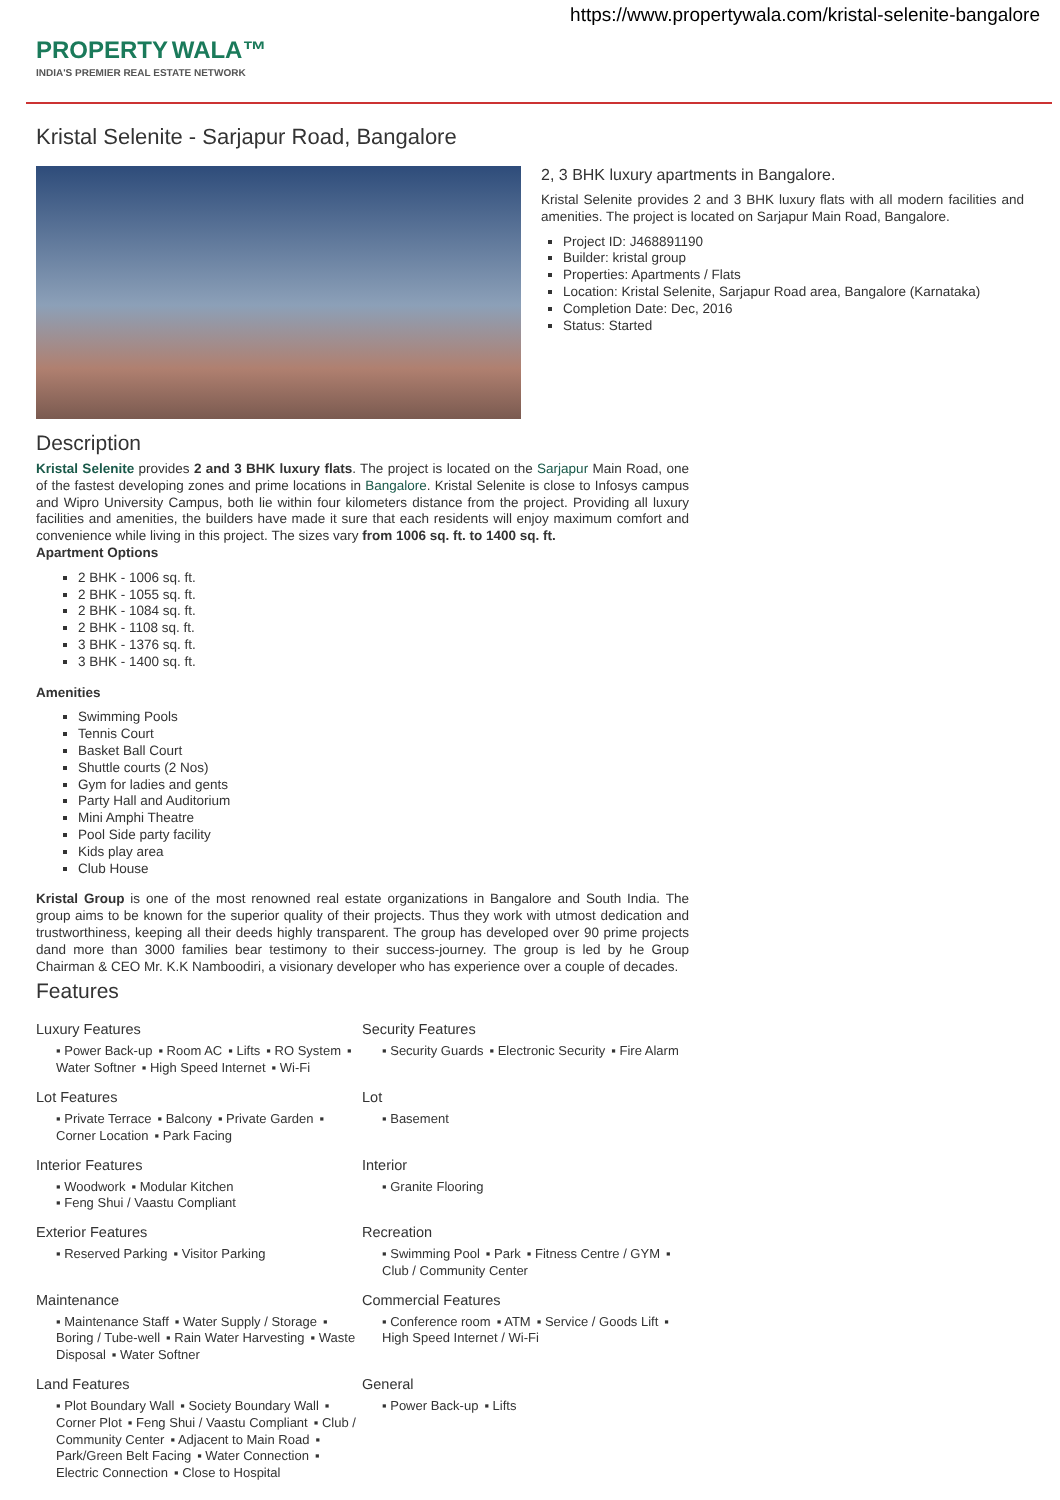https://www.propertywala.com/kristal-selenite-bangalore
PROPERTY WALA™
INDIA'S PREMIER REAL ESTATE NETWORK
Kristal Selenite - Sarjapur Road, Bangalore
2, 3 BHK luxury apartments in Bangalore.
Kristal Selenite provides 2 and 3 BHK luxury flats with all modern facilities and amenities. The project is located on Sarjapur Main Road, Bangalore.
Project ID: J468891190
Builder: kristal group
Properties: Apartments / Flats
Location: Kristal Selenite, Sarjapur Road area, Bangalore (Karnataka)
Completion Date: Dec, 2016
Status: Started
Description
Kristal Selenite provides 2 and 3 BHK luxury flats. The project is located on the Sarjapur Main Road, one of the fastest developing zones and prime locations in Bangalore. Kristal Selenite is close to Infosys campus and Wipro University Campus, both lie within four kilometers distance from the project. Providing all luxury facilities and amenities, the builders have made it sure that each residents will enjoy maximum comfort and convenience while living in this project. The sizes vary from 1006 sq. ft. to 1400 sq. ft.
Apartment Options
2 BHK - 1006 sq. ft.
2 BHK - 1055 sq. ft.
2 BHK - 1084 sq. ft.
2 BHK - 1108 sq. ft.
3 BHK - 1376 sq. ft.
3 BHK - 1400 sq. ft.
Amenities
Swimming Pools
Tennis Court
Basket Ball Court
Shuttle courts (2 Nos)
Gym for ladies and gents
Party Hall and Auditorium
Mini Amphi Theatre
Pool Side party facility
Kids play area
Club House
Kristal Group is one of the most renowned real estate organizations in Bangalore and South India. The group aims to be known for the superior quality of their projects. Thus they work with utmost dedication and trustworthiness, keeping all their deeds highly transparent. The group has developed over 90 prime projects dand more than 3000 families bear testimony to their success-journey. The group is led by he Group Chairman & CEO Mr. K.K Namboodiri, a visionary developer who has experience over a couple of decades.
Features
Luxury Features
▪ Power Back-up ▪ Room AC ▪ Lifts ▪ RO System ▪ Water Softner ▪ High Speed Internet ▪ Wi-Fi
Security Features
▪ Security Guards ▪ Electronic Security ▪ Fire Alarm
Lot Features
▪ Private Terrace ▪ Balcony ▪ Private Garden ▪ Corner Location ▪ Park Facing
Lot
▪ Basement
Interior Features
▪ Woodwork ▪ Modular Kitchen
▪ Feng Shui / Vaastu Compliant
Interior
▪ Granite Flooring
Exterior Features
▪ Reserved Parking ▪ Visitor Parking
Recreation
▪ Swimming Pool ▪ Park ▪ Fitness Centre / GYM ▪ Club / Community Center
Maintenance
▪ Maintenance Staff ▪ Water Supply / Storage ▪ Boring / Tube-well ▪ Rain Water Harvesting ▪ Waste Disposal ▪ Water Softner
Commercial Features
▪ Conference room ▪ ATM ▪ Service / Goods Lift ▪ High Speed Internet / Wi-Fi
Land Features
▪ Plot Boundary Wall ▪ Society Boundary Wall ▪ Corner Plot ▪ Feng Shui / Vaastu Compliant ▪ Club / Community Center ▪ Adjacent to Main Road ▪ Park/Green Belt Facing ▪ Water Connection ▪ Electric Connection ▪ Close to Hospital
General
▪ Power Back-up ▪ Lifts